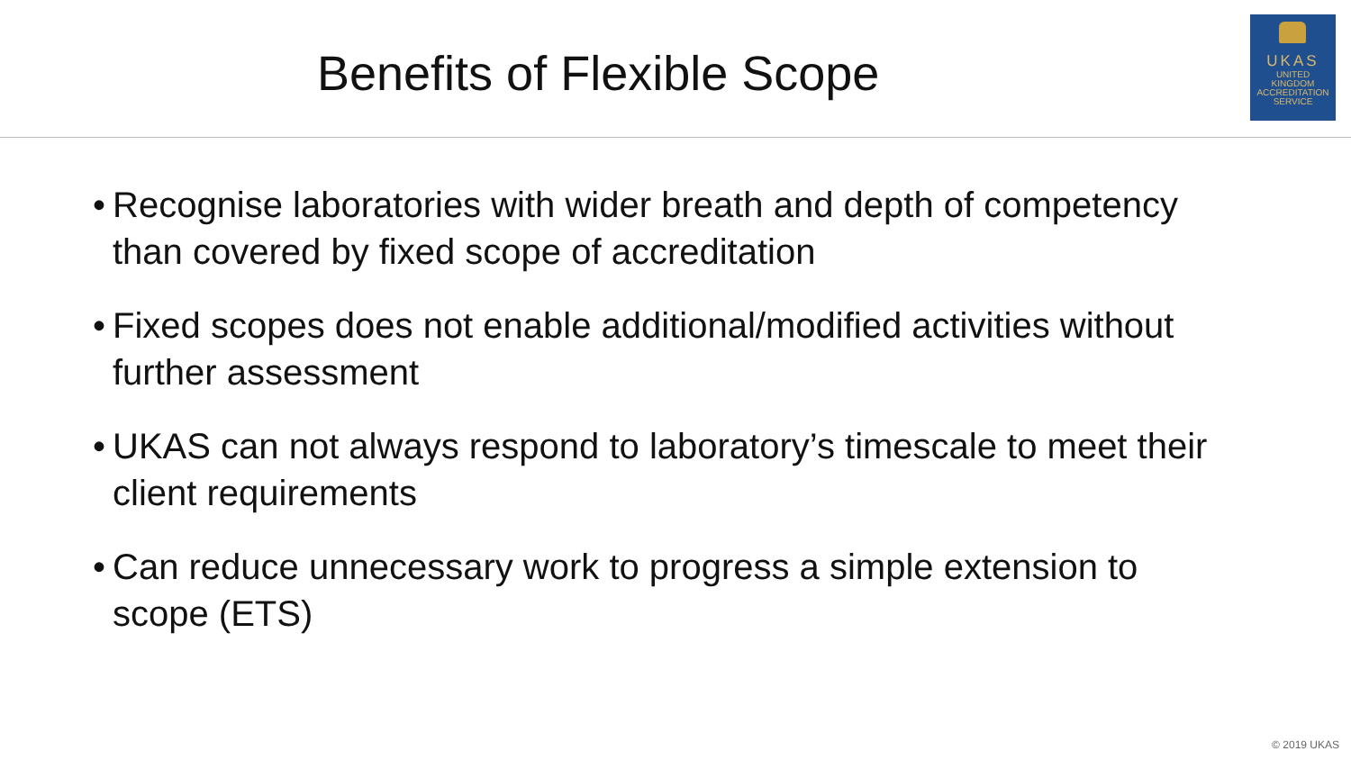Benefits of Flexible Scope
UKAS
UNITED
KINGDOM
ACCREDITATION
SERVICE
• Recognise laboratories with wider breath and depth of competency than covered by fixed scope of accreditation
• Fixed scopes does not enable additional/modified activities without further assessment
• UKAS can not always respond to laboratory’s timescale to meet their client requirements
• Can reduce unnecessary work to progress a simple extension to scope (ETS)
© 2019 UKAS